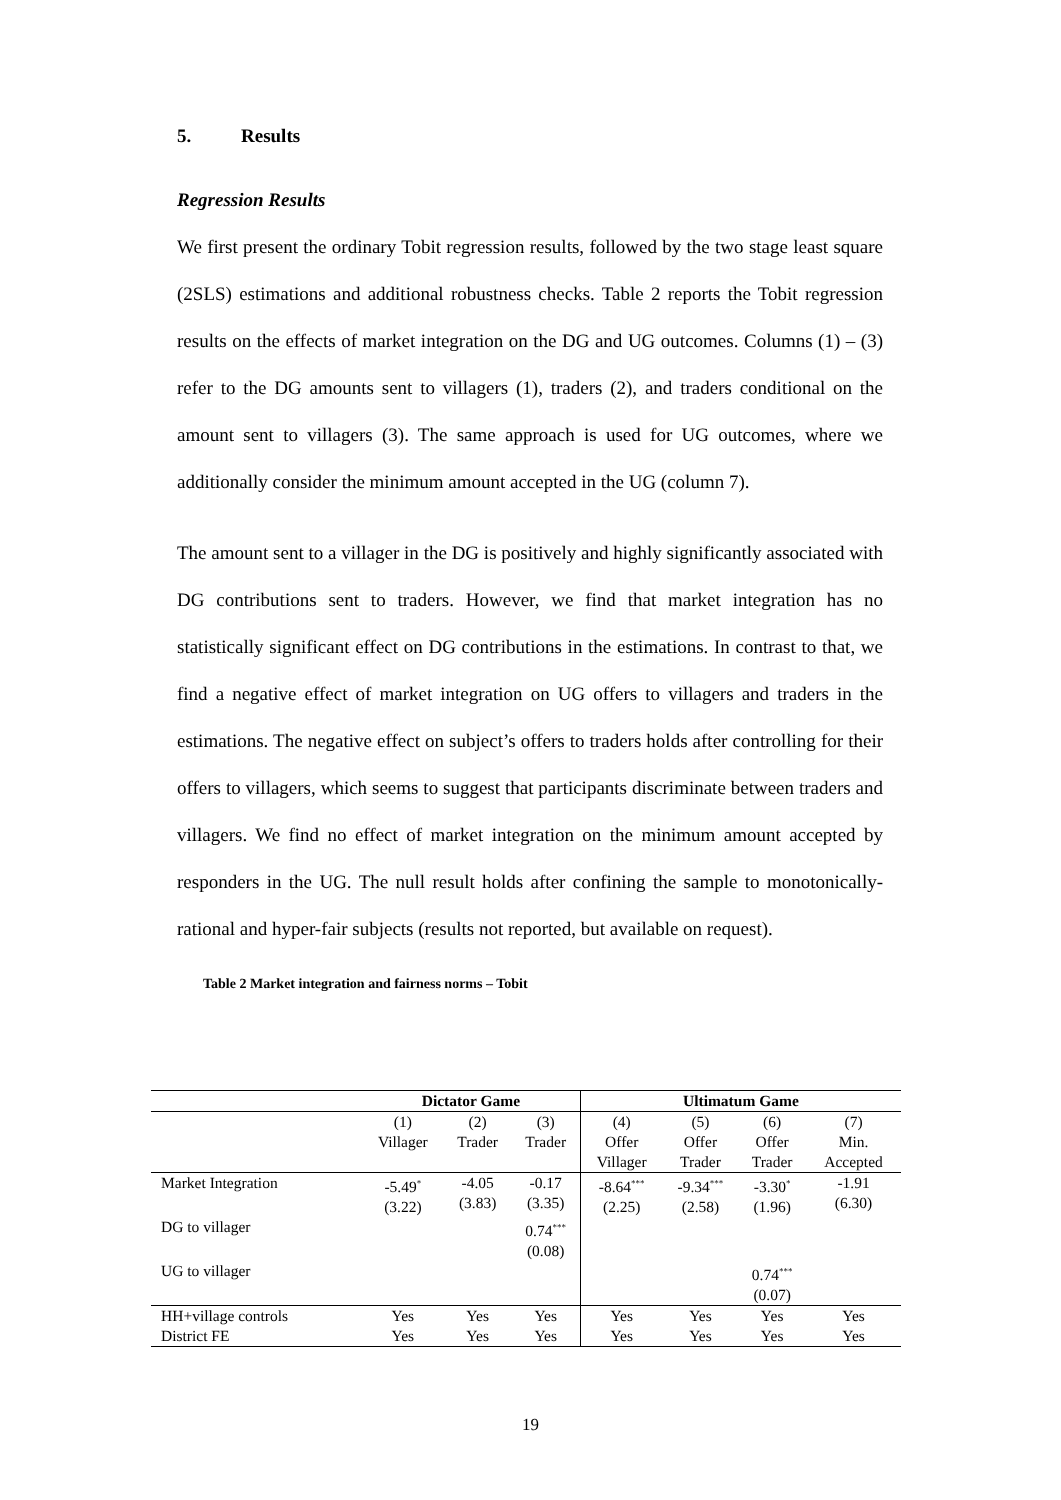5. Results
Regression Results
We first present the ordinary Tobit regression results, followed by the two stage least square (2SLS) estimations and additional robustness checks. Table 2 reports the Tobit regression results on the effects of market integration on the DG and UG outcomes. Columns (1) – (3) refer to the DG amounts sent to villagers (1), traders (2), and traders conditional on the amount sent to villagers (3). The same approach is used for UG outcomes, where we additionally consider the minimum amount accepted in the UG (column 7).
The amount sent to a villager in the DG is positively and highly significantly associated with DG contributions sent to traders. However, we find that market integration has no statistically significant effect on DG contributions in the estimations. In contrast to that, we find a negative effect of market integration on UG offers to villagers and traders in the estimations. The negative effect on subject’s offers to traders holds after controlling for their offers to villagers, which seems to suggest that participants discriminate between traders and villagers. We find no effect of market integration on the minimum amount accepted by responders in the UG. The null result holds after confining the sample to monotonically-rational and hyper-fair subjects (results not reported, but available on request).
Table 2 Market integration and fairness norms – Tobit
| | Dictator Game | | | Ultimatum Game | | | |
| --- | --- | --- | --- | --- | --- | --- | --- |
| | (1) Villager | (2) Trader | (3) Trader | (4) Offer Villager | (5) Offer Trader | (6) Offer Trader | (7) Min. Accepted |
| Market Integration | -5.49<sup>*</sup> (3.22) | -4.05 (3.83) | -0.17 (3.35) | -8.64<sup>***</sup> (2.25) | -9.34<sup>***</sup> (2.58) | -3.30<sup>*</sup> (1.96) | -1.91 (6.30) |
| DG to villager | | | 0.74<sup>***</sup> (0.08) | | | | |
| UG to villager | | | | | | 0.74<sup>***</sup> (0.07) | |
| HH+village controls | Yes | Yes | Yes | Yes | Yes | Yes | Yes |
| District FE | Yes | Yes | Yes | Yes | Yes | Yes | Yes |
19